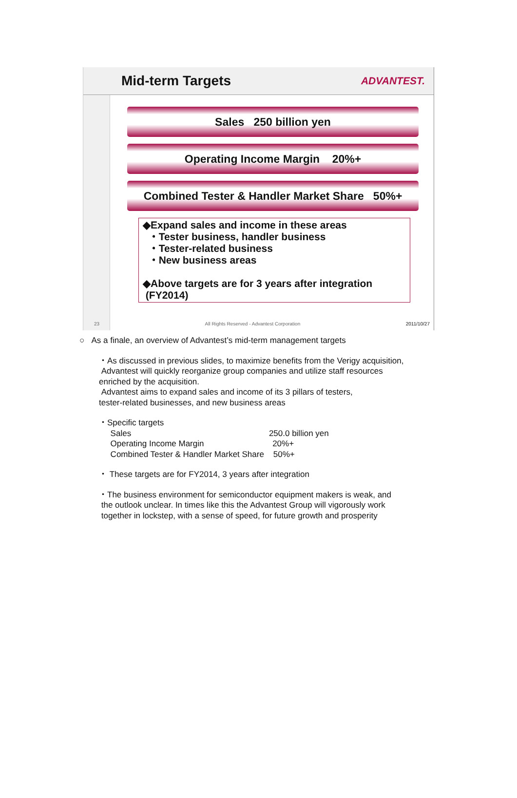Mid-term Targets
ADVANTEST.
Sales 250 billion yen
Operating Income Margin 20%+
Combined Tester & Handler Market Share 50%+
◆Expand sales and income in these areas
・Tester business, handler business
・Tester-related business
・New business areas
◆Above targets are for 3 years after integration
(FY2014)
23 All Rights Reserved - Advantest Corporation 2011/10/27
○ As a finale, an overview of Advantest’s mid-term management targets
・As discussed in previous slides, to maximize benefits from the Verigy acquisition,
Advantest will quickly reorganize group companies and utilize staff resources
enriched by the acquisition.
Advantest aims to expand sales and income of its 3 pillars of testers,
tester-related businesses, and new business areas
・Specific targets
Sales 250.0 billion yen
Operating Income Margin 20%+
Combined Tester & Handler Market Share 50%+
・ These targets are for FY2014, 3 years after integration
・The business environment for semiconductor equipment makers is weak, and
the outlook unclear. In times like this the Advantest Group will vigorously work
together in lockstep, with a sense of speed, for future growth and prosperity